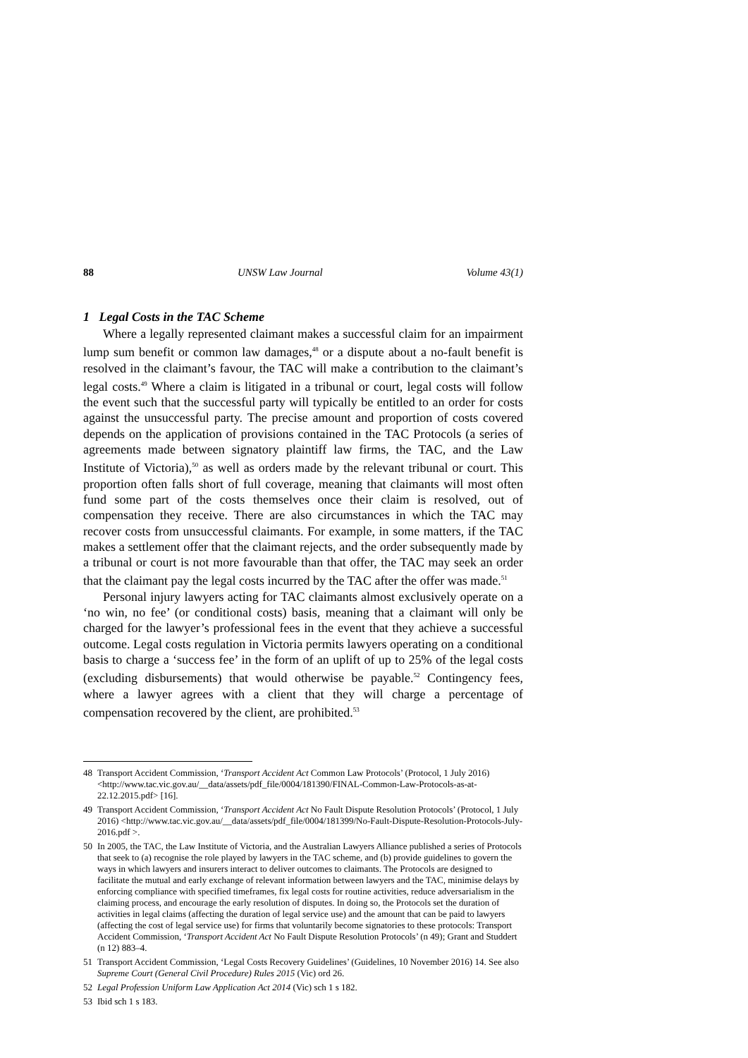88 UNSW Law Journal Volume 43(1)
1 Legal Costs in the TAC Scheme
Where a legally represented claimant makes a successful claim for an impairment lump sum benefit or common law damages,<sup>48</sup> or a dispute about a no-fault benefit is resolved in the claimant’s favour, the TAC will make a contribution to the claimant’s legal costs.<sup>49</sup> Where a claim is litigated in a tribunal or court, legal costs will follow the event such that the successful party will typically be entitled to an order for costs against the unsuccessful party. The precise amount and proportion of costs covered depends on the application of provisions contained in the TAC Protocols (a series of agreements made between signatory plaintiff law firms, the TAC, and the Law Institute of Victoria),<sup>50</sup> as well as orders made by the relevant tribunal or court. This proportion often falls short of full coverage, meaning that claimants will most often fund some part of the costs themselves once their claim is resolved, out of compensation they receive. There are also circumstances in which the TAC may recover costs from unsuccessful claimants. For example, in some matters, if the TAC makes a settlement offer that the claimant rejects, and the order subsequently made by a tribunal or court is not more favourable than that offer, the TAC may seek an order that the claimant pay the legal costs incurred by the TAC after the offer was made.<sup>51</sup>
Personal injury lawyers acting for TAC claimants almost exclusively operate on a ‘no win, no fee’ (or conditional costs) basis, meaning that a claimant will only be charged for the lawyer’s professional fees in the event that they achieve a successful outcome. Legal costs regulation in Victoria permits lawyers operating on a conditional basis to charge a ‘success fee’ in the form of an uplift of up to 25% of the legal costs (excluding disbursements) that would otherwise be payable.<sup>52</sup> Contingency fees, where a lawyer agrees with a client that they will charge a percentage of compensation recovered by the client, are prohibited.<sup>53</sup>
48 Transport Accident Commission, ‘Transport Accident Act Common Law Protocols’ (Protocol, 1 July 2016) <http://www.tac.vic.gov.au/__data/assets/pdf_file/0004/181390/FINAL-Common-Law-Protocols-as-at-22.12.2015.pdf> [16].
49 Transport Accident Commission, ‘Transport Accident Act No Fault Dispute Resolution Protocols’ (Protocol, 1 July 2016) <http://www.tac.vic.gov.au/__data/assets/pdf_file/0004/181399/No-Fault-Dispute-Resolution-Protocols-July-2016.pdf >.
50 In 2005, the TAC, the Law Institute of Victoria, and the Australian Lawyers Alliance published a series of Protocols that seek to (a) recognise the role played by lawyers in the TAC scheme, and (b) provide guidelines to govern the ways in which lawyers and insurers interact to deliver outcomes to claimants. The Protocols are designed to facilitate the mutual and early exchange of relevant information between lawyers and the TAC, minimise delays by enforcing compliance with specified timeframes, fix legal costs for routine activities, reduce adversarialism in the claiming process, and encourage the early resolution of disputes. In doing so, the Protocols set the duration of activities in legal claims (affecting the duration of legal service use) and the amount that can be paid to lawyers (affecting the cost of legal service use) for firms that voluntarily become signatories to these protocols: Transport Accident Commission, ‘Transport Accident Act No Fault Dispute Resolution Protocols’ (n 49); Grant and Studdert (n 12) 883–4.
51 Transport Accident Commission, ‘Legal Costs Recovery Guidelines’ (Guidelines, 10 November 2016) 14. See also Supreme Court (General Civil Procedure) Rules 2015 (Vic) ord 26.
52 Legal Profession Uniform Law Application Act 2014 (Vic) sch 1 s 182.
53 Ibid sch 1 s 183.